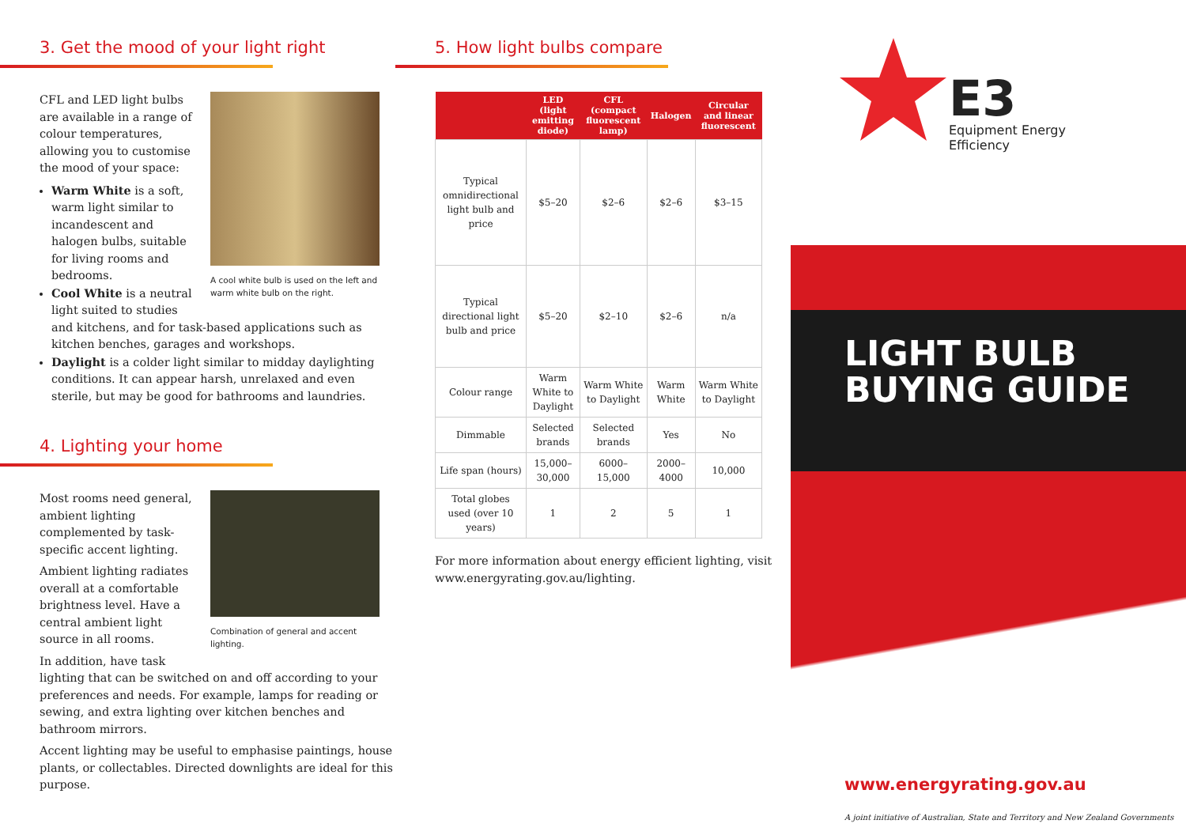3. Get the mood of your light right
A cool white bulb is used on the left and warm white bulb on the right.
CFL and LED light bulbs are available in a range of colour temperatures, allowing you to customise the mood of your space:
Warm White is a soft, warm light similar to incandescent and halogen bulbs, suitable for living rooms and bedrooms.
Cool White is a neutral light suited to studies and kitchens, and for task-based applications such as kitchen benches, garages and workshops.
Daylight is a colder light similar to midday daylighting conditions. It can appear harsh, unrelaxed and even sterile, but may be good for bathrooms and laundries.
4. Lighting your home
Combination of general and accent lighting.
Most rooms need general, ambient lighting complemented by task-specific accent lighting.
Ambient lighting radiates overall at a comfortable brightness level. Have a central ambient light source in all rooms.
In addition, have task lighting that can be switched on and off according to your preferences and needs. For example, lamps for reading or sewing, and extra lighting over kitchen benches and bathroom mirrors.
Accent lighting may be useful to emphasise paintings, house plants, or collectables. Directed downlights are ideal for this purpose.
5. How light bulbs compare
| | LED (light emitting diode) | CFL (compact fluorescent lamp) | Halogen | Circular and linear fluorescent |
| --- | --- | --- | --- | --- |
| Typical omnidirectional light bulb and price | $5–20 | $2–6 | $2–6 | $3–15 |
| Typical directional light bulb and price | $5–20 | $2–10 | $2–6 | n/a |
| Colour range | Warm White to Daylight | Warm White to Daylight | Warm White | Warm White to Daylight |
| Dimmable | Selected brands | Selected brands | Yes | No |
| Life span (hours) | 15,000–30,000 | 6000–15,000 | 2000–4000 | 10,000 |
| Total globes used (over 10 years) | 1 | 2 | 5 | 1 |
For more information about energy efficient lighting, visit www.energyrating.gov.au/lighting.
E3
Equipment Energy
Efficiency
LIGHT BULB
BUYING GUIDE
www.energyrating.gov.au
A joint initiative of Australian, State and Territory and New Zealand Governments